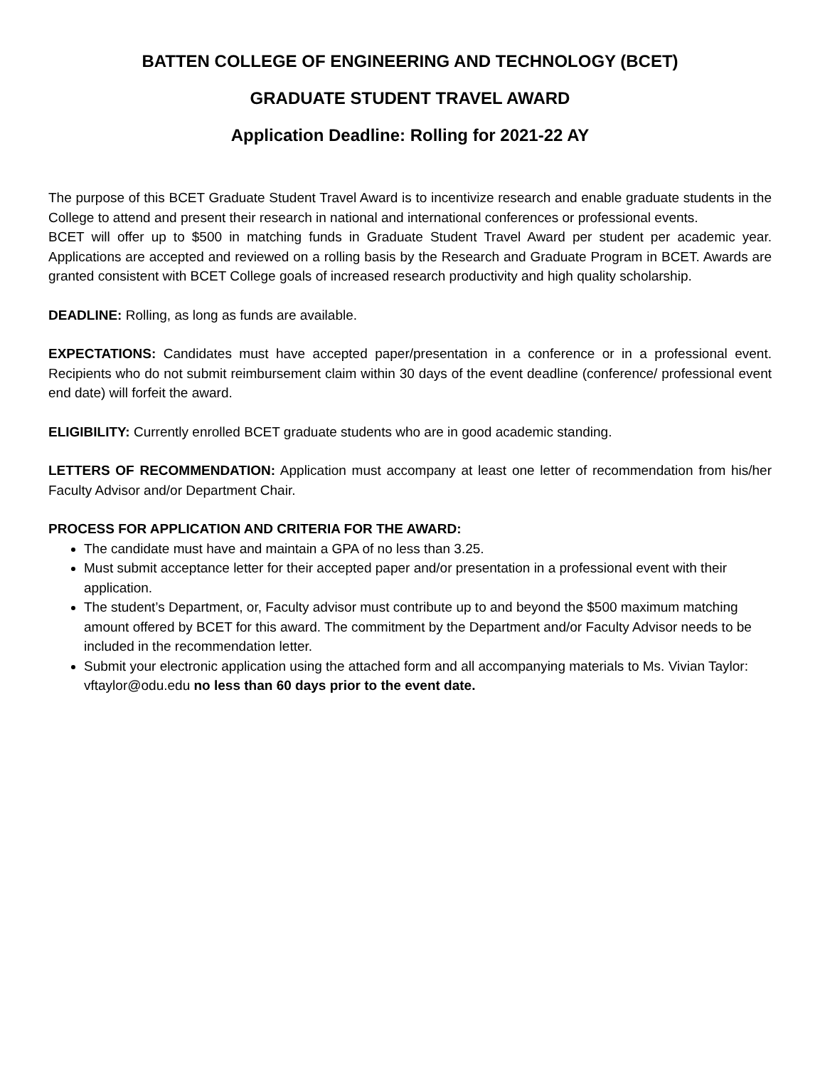BATTEN COLLEGE OF ENGINEERING AND TECHNOLOGY (BCET)
GRADUATE STUDENT TRAVEL AWARD
Application Deadline: Rolling for 2021-22 AY
The purpose of this BCET Graduate Student Travel Award is to incentivize research and enable graduate students in the College to attend and present their research in national and international conferences or professional events.
BCET will offer up to $500 in matching funds in Graduate Student Travel Award per student per academic year. Applications are accepted and reviewed on a rolling basis by the Research and Graduate Program in BCET. Awards are granted consistent with BCET College goals of increased research productivity and high quality scholarship.
DEADLINE: Rolling, as long as funds are available.
EXPECTATIONS: Candidates must have accepted paper/presentation in a conference or in a professional event. Recipients who do not submit reimbursement claim within 30 days of the event deadline (conference/ professional event end date) will forfeit the award.
ELIGIBILITY: Currently enrolled BCET graduate students who are in good academic standing.
LETTERS OF RECOMMENDATION: Application must accompany at least one letter of recommendation from his/her Faculty Advisor and/or Department Chair.
PROCESS FOR APPLICATION AND CRITERIA FOR THE AWARD:
The candidate must have and maintain a GPA of no less than 3.25.
Must submit acceptance letter for their accepted paper and/or presentation in a professional event with their application.
The student’s Department, or, Faculty advisor must contribute up to and beyond the $500 maximum matching amount offered by BCET for this award. The commitment by the Department and/or Faculty Advisor needs to be included in the recommendation letter.
Submit your electronic application using the attached form and all accompanying materials to Ms. Vivian Taylor: vftaylor@odu.edu no less than 60 days prior to the event date.